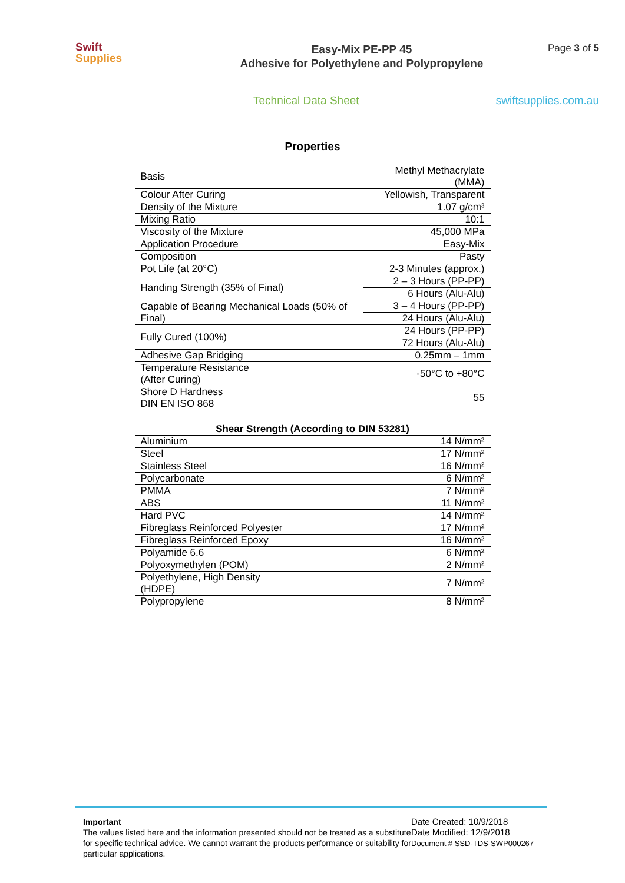Swift
Supplies
Easy-Mix PE-PP 45
Adhesive for Polyethylene and Polypropylene
Page 3 of 5
Technical Data Sheet swiftsupplies.com.au
Properties
| Basis | Methyl Methacrylate (MMA) |
| Colour After Curing | Yellowish, Transparent |
| Density of the Mixture | 1.07 g/cm³ |
| Mixing Ratio | 10:1 |
| Viscosity of the Mixture | 45,000 MPa |
| Application Procedure | Easy-Mix |
| Composition | Pasty |
| Pot Life (at 20°C) | 2-3 Minutes (approx.) |
| Handing Strength (35% of Final) | 2 – 3 Hours (PP-PP) |
| | 6 Hours (Alu-Alu) |
| Capable of Bearing Mechanical Loads (50% of Final) | 3 – 4 Hours (PP-PP) |
| | 24 Hours (Alu-Alu) |
| Fully Cured (100%) | 24 Hours (PP-PP) |
| | 72 Hours (Alu-Alu) |
| Adhesive Gap Bridging | 0.25mm – 1mm |
| Temperature Resistance (After Curing) | -50°C to +80°C |
| Shore D Hardness DIN EN ISO 868 | 55 |
| Shear Strength (According to DIN 53281) | |
| --- | --- |
| Aluminium | 14 N/mm² |
| Steel | 17 N/mm² |
| Stainless Steel | 16 N/mm² |
| Polycarbonate | 6 N/mm² |
| PMMA | 7 N/mm² |
| ABS | 11 N/mm² |
| Hard PVC | 14 N/mm² |
| Fibreglass Reinforced Polyester | 17 N/mm² |
| Fibreglass Reinforced Epoxy | 16 N/mm² |
| Polyamide 6.6 | 6 N/mm² |
| Polyoxymethylen (POM) | 2 N/mm² |
| Polyethylene, High Density (HDPE) | 7 N/mm² |
| Polypropylene | 8 N/mm² |
Important
The values listed here and the information presented should not be treated as a substitute for specific technical advice. We cannot warrant the products performance or suitability for particular applications.
Date Created: 10/9/2018
Date Modified: 12/9/2018
Document # SSD-TDS-SWP000267